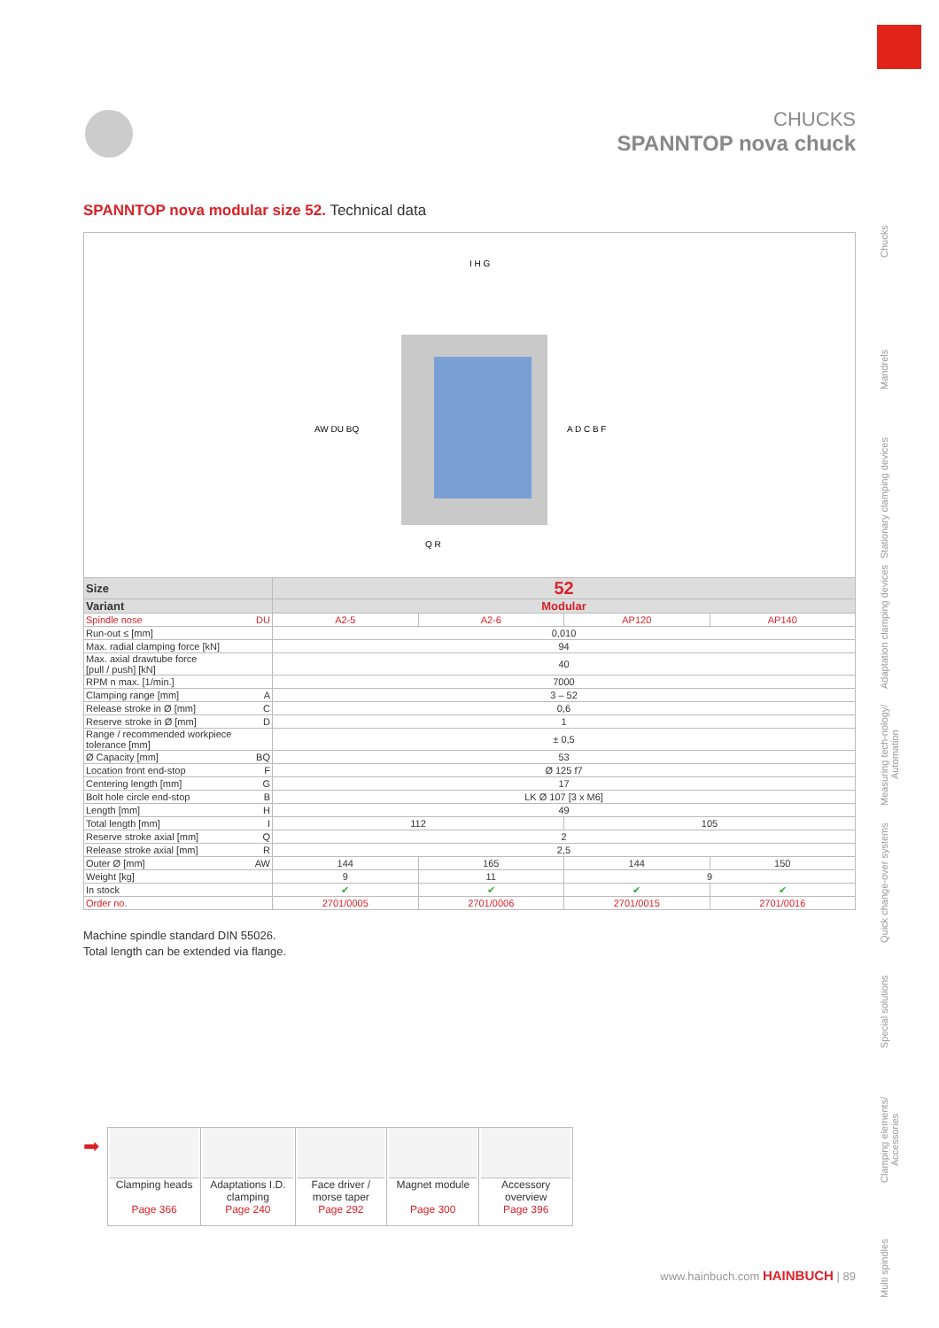CHUCKS
SPANNTOP nova chuck
SPANNTOP nova modular size 52. Technical data
AW DU BQ
A D C B F
I H G
Q R
| Size | 52 | | | |
| --- | --- | --- | --- | --- |
| Variant | Modular | | | |
| Spindle nose DU | A2-5 | A2-6 | AP120 | AP140 |
| Run-out ≤ [mm] | 0,010 | | | |
| Max. radial clamping force [kN] | 94 | | | |
| Max. axial drawtube force [pull / push] [kN] | 40 | | | |
| RPM n max. [1/min.] | 7000 | | | |
| Clamping range [mm] A | 3 – 52 | | | |
| Release stroke in Ø [mm] C | 0,6 | | | |
| Reserve stroke in Ø [mm] D | 1 | | | |
| Range / recommended workpiece tolerance [mm] | ± 0,5 | | | |
| Ø Capacity [mm] BQ | 53 | | | |
| Location front end-stop F | Ø 125 f7 | | | |
| Centering length [mm] G | 17 | | | |
| Bolt hole circle end-stop B | LK Ø 107 [3 x M6] | | | |
| Length [mm] H | 49 | | | |
| Total length [mm] I | 112 | | 105 | |
| Reserve stroke axial [mm] Q | 2 | | | |
| Release stroke axial [mm] R | 2,5 | | | |
| Outer Ø [mm] AW | 144 | 165 | 144 | 150 |
| Weight [kg] | 9 | 11 | 9 | |
| In stock | ✔ | ✔ | ✔ | ✔ |
| Order no. | 2701/0005 | 2701/0006 | 2701/0015 | 2701/0016 |
Machine spindle standard DIN 55026.
Total length can be extended via flange.
➡
| Clamping heads Page 366 | Adaptations I.D. clamping Page 240 | Face driver / morse taper Page 292 | Magnet module Page 300 | Accessory overview Page 396 |
Chucks
Mandrels
Stationary clamping devices
Adaptation clamping devices
Measuring tech-nology/ Automation
Quick change-over systems
Special solutions
Clamping elements/ Accessories
Multi spindles
www.hainbuch.com HAINBUCH | 89